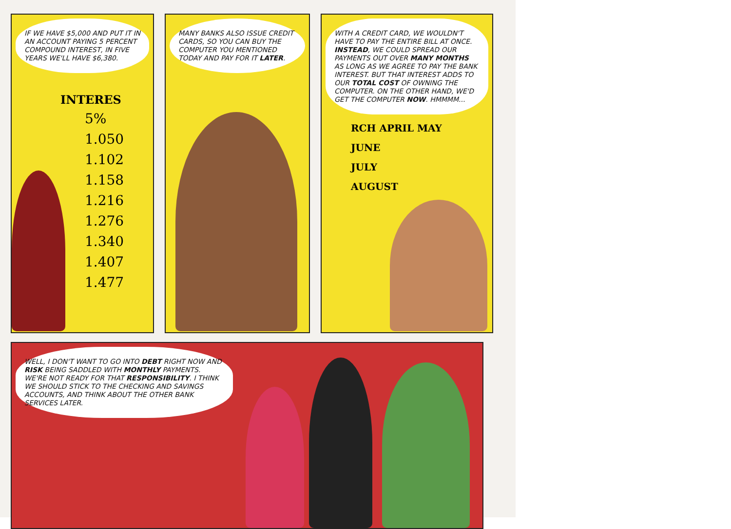IF WE HAVE $5,000 AND PUT IT IN AN ACCOUNT PAYING 5 PERCENT COMPOUND INTEREST, IN FIVE YEARS WE'LL HAVE $6,380.
INTERES
5%
1.050
1.102
1.158
1.216
1.276
1.340
1.407
1.477
MANY BANKS ALSO ISSUE CREDIT CARDS, SO YOU CAN BUY THE COMPUTER YOU MENTIONED TODAY AND PAY FOR IT LATER.
WITH A CREDIT CARD, WE WOULDN'T HAVE TO PAY THE ENTIRE BILL AT ONCE. INSTEAD, WE COULD SPREAD OUR PAYMENTS OUT OVER MANY MONTHS AS LONG AS WE AGREE TO PAY THE BANK INTEREST. BUT THAT INTEREST ADDS TO OUR TOTAL COST OF OWNING THE COMPUTER. ON THE OTHER HAND, WE'D GET THE COMPUTER NOW. HMMMM...
RCH APRIL MAY
JUNE
JULY
AUGUST
WELL, I DON'T WANT TO GO INTO DEBT RIGHT NOW AND RISK BEING SADDLED WITH MONTHLY PAYMENTS. WE'RE NOT READY FOR THAT RESPONSIBILITY. I THINK WE SHOULD STICK TO THE CHECKING AND SAVINGS ACCOUNTS, AND THINK ABOUT THE OTHER BANK SERVICES LATER.